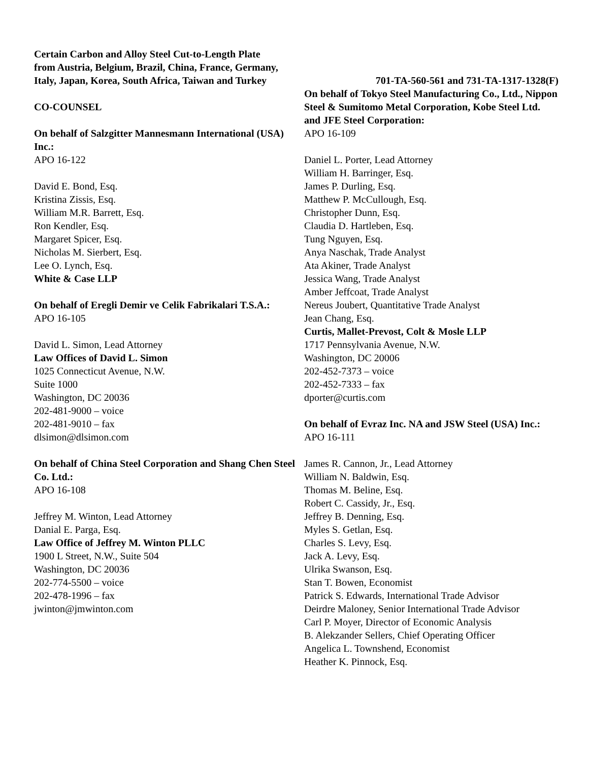Certain Carbon and Alloy Steel Cut-to-Length Plate
from Austria, Belgium, Brazil, China, France, Germany,
Italy, Japan, Korea, South Africa, Taiwan and Turkey
701-TA-560-561 and 731-TA-1317-1328(F)
CO-COUNSEL
On behalf of Salzgitter Mannesmann International (USA) Inc.:
APO 16-122
David E. Bond, Esq.
Kristina Zissis, Esq.
William M.R. Barrett, Esq.
Ron Kendler, Esq.
Margaret Spicer, Esq.
Nicholas M. Sierbert, Esq.
Lee O. Lynch, Esq.
White & Case LLP
On behalf of Eregli Demir ve Celik Fabrikalari T.S.A.:
APO 16-105
David L. Simon, Lead Attorney
Law Offices of David L. Simon
1025 Connecticut Avenue, N.W.
Suite 1000
Washington, DC 20036
202-481-9000 – voice
202-481-9010 – fax
dlsimon@dlsimon.com
On behalf of China Steel Corporation and Shang Chen Steel Co. Ltd.:
APO 16-108
Jeffrey M. Winton, Lead Attorney
Danial E. Parga, Esq.
Law Office of Jeffrey M. Winton PLLC
1900 L Street, N.W., Suite 504
Washington, DC 20036
202-774-5500 – voice
202-478-1996 – fax
jwinton@jmwinton.com
On behalf of Tokyo Steel Manufacturing Co., Ltd., Nippon Steel & Sumitomo Metal Corporation, Kobe Steel Ltd. and JFE Steel Corporation:
APO 16-109
Daniel L. Porter, Lead Attorney
William H. Barringer, Esq.
James P. Durling, Esq.
Matthew P. McCullough, Esq.
Christopher Dunn, Esq.
Claudia D. Hartleben, Esq.
Tung Nguyen, Esq.
Anya Naschak, Trade Analyst
Ata Akiner, Trade Analyst
Jessica Wang, Trade Analyst
Amber Jeffcoat, Trade Analyst
Nereus Joubert, Quantitative Trade Analyst
Jean Chang, Esq.
Curtis, Mallet-Prevost, Colt & Mosle LLP
1717 Pennsylvania Avenue, N.W.
Washington, DC 20006
202-452-7373 – voice
202-452-7333 – fax
dporter@curtis.com
On behalf of Evraz Inc. NA and JSW Steel (USA) Inc.:
APO 16-111
James R. Cannon, Jr., Lead Attorney
William N. Baldwin, Esq.
Thomas M. Beline, Esq.
Robert C. Cassidy, Jr., Esq.
Jeffrey B. Denning, Esq.
Myles S. Getlan, Esq.
Charles S. Levy, Esq.
Jack A. Levy, Esq.
Ulrika Swanson, Esq.
Stan T. Bowen, Economist
Patrick S. Edwards, International Trade Advisor
Deirdre Maloney, Senior International Trade Advisor
Carl P. Moyer, Director of Economic Analysis
B. Alekzander Sellers, Chief Operating Officer
Angelica L. Townshend, Economist
Heather K. Pinnock, Esq.